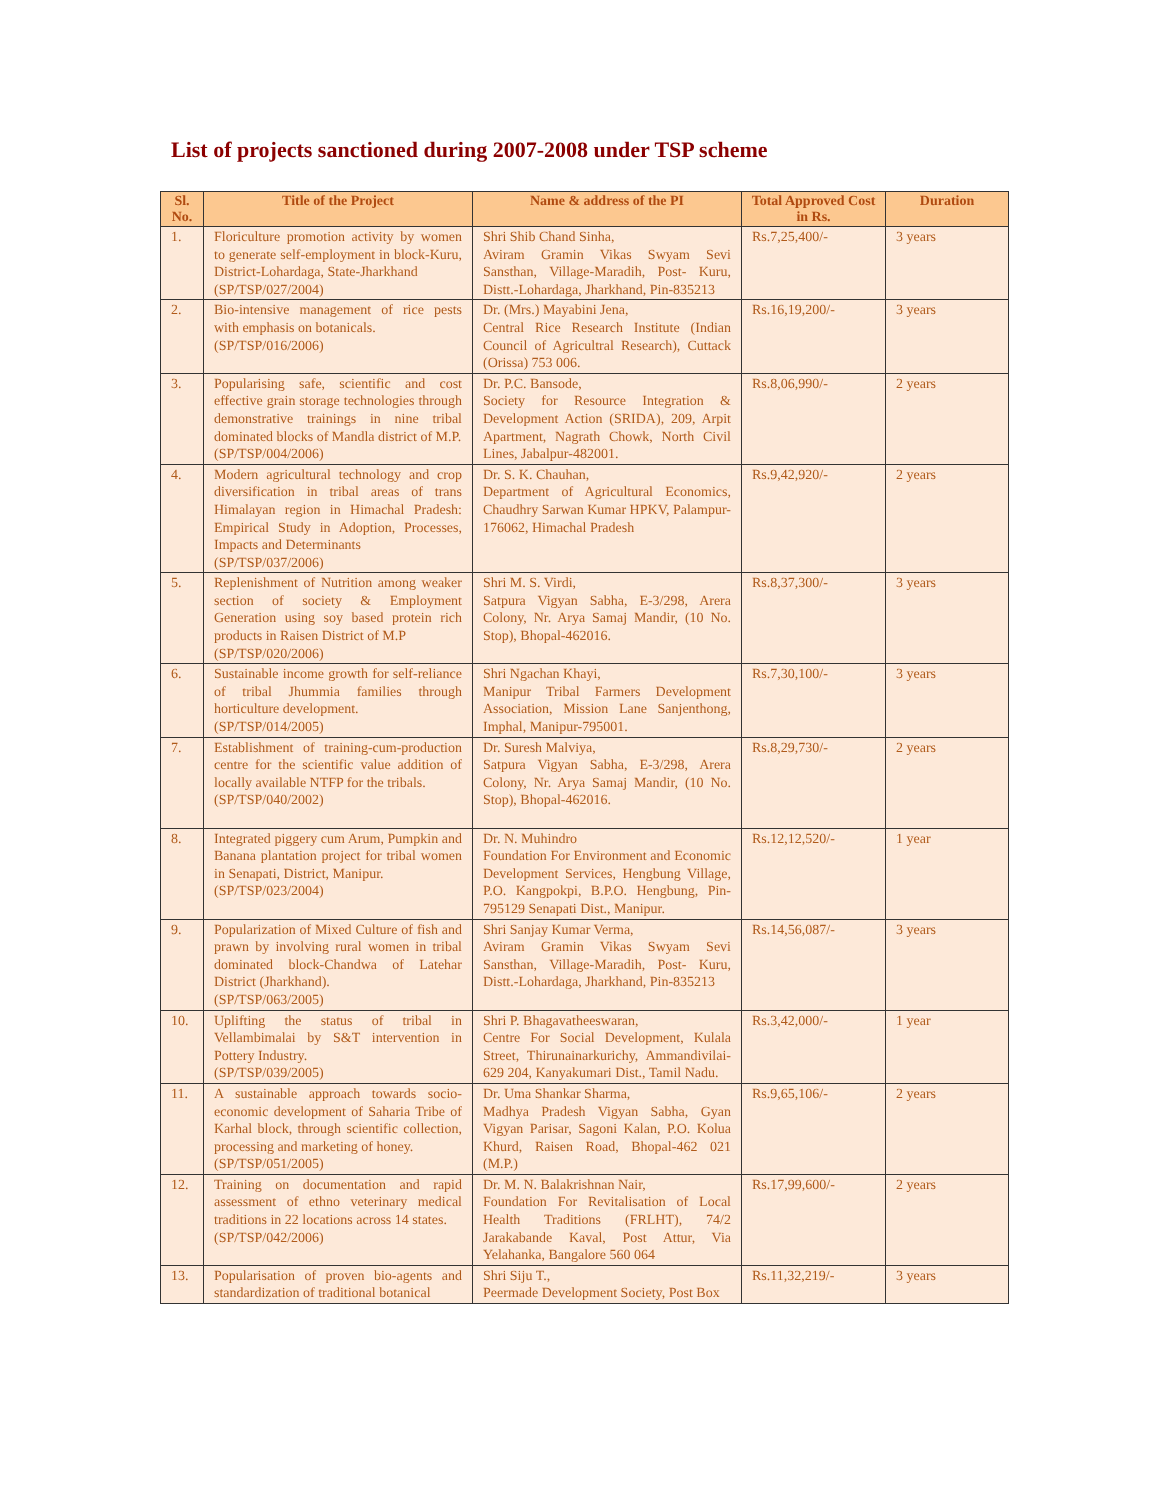List of projects sanctioned during 2007-2008 under TSP scheme
| Sl. No. | Title of the Project | Name & address of the PI | Total Approved Cost in Rs. | Duration |
| --- | --- | --- | --- | --- |
| 1. | Floriculture promotion activity by women to generate self-employment in block-Kuru, District-Lohardaga, State-Jharkhand (SP/TSP/027/2004) | Shri Shib Chand Sinha, Aviram Gramin Vikas Swyam Sevi Sansthan, Village-Maradih, Post- Kuru, Distt.-Lohardaga, Jharkhand, Pin-835213 | Rs.7,25,400/- | 3 years |
| 2. | Bio-intensive management of rice pests with emphasis on botanicals. (SP/TSP/016/2006) | Dr. (Mrs.) Mayabini Jena, Central Rice Research Institute (Indian Council of Agricultral Research), Cuttack (Orissa) 753 006. | Rs.16,19,200/- | 3 years |
| 3. | Popularising safe, scientific and cost effective grain storage technologies through demonstrative trainings in nine tribal dominated blocks of Mandla district of M.P. (SP/TSP/004/2006) | Dr. P.C. Bansode, Society for Resource Integration & Development Action (SRIDA), 209, Arpit Apartment, Nagrath Chowk, North Civil Lines, Jabalpur-482001. | Rs.8,06,990/- | 2 years |
| 4. | Modern agricultural technology and crop diversification in tribal areas of trans Himalayan region in Himachal Pradesh: Empirical Study in Adoption, Processes, Impacts and Determinants (SP/TSP/037/2006) | Dr. S. K. Chauhan, Department of Agricultural Economics, Chaudhry Sarwan Kumar HPKV, Palampur-176062, Himachal Pradesh | Rs.9,42,920/- | 2 years |
| 5. | Replenishment of Nutrition among weaker section of society & Employment Generation using soy based protein rich products in Raisen District of M.P (SP/TSP/020/2006) | Shri M. S. Virdi, Satpura Vigyan Sabha, E-3/298, Arera Colony, Nr. Arya Samaj Mandir, (10 No. Stop), Bhopal-462016. | Rs.8,37,300/- | 3 years |
| 6. | Sustainable income growth for self-reliance of tribal Jhummia families through horticulture development. (SP/TSP/014/2005) | Shri Ngachan Khayi, Manipur Tribal Farmers Development Association, Mission Lane Sanjenthong, Imphal, Manipur-795001. | Rs.7,30,100/- | 3 years |
| 7. | Establishment of training-cum-production centre for the scientific value addition of locally available NTFP for the tribals. (SP/TSP/040/2002) | Dr. Suresh Malviya, Satpura Vigyan Sabha, E-3/298, Arera Colony, Nr. Arya Samaj Mandir, (10 No. Stop), Bhopal-462016. | Rs.8,29,730/- | 2 years |
| 8. | Integrated piggery cum Arum, Pumpkin and Banana plantation project for tribal women in Senapati, District, Manipur. (SP/TSP/023/2004) | Dr. N. Muhindro Foundation For Environment and Economic Development Services, Hengbung Village, P.O. Kangpokpi, B.P.O. Hengbung, Pin-795129 Senapati Dist., Manipur. | Rs.12,12,520/- | 1 year |
| 9. | Popularization of Mixed Culture of fish and prawn by involving rural women in tribal dominated block-Chandwa of Latehar District (Jharkhand). (SP/TSP/063/2005) | Shri Sanjay Kumar Verma, Aviram Gramin Vikas Swyam Sevi Sansthan, Village-Maradih, Post- Kuru, Distt.-Lohardaga, Jharkhand, Pin-835213 | Rs.14,56,087/- | 3 years |
| 10. | Uplifting the status of tribal in Vellambimalai by S&T intervention in Pottery Industry. (SP/TSP/039/2005) | Shri P. Bhagavatheeswaran, Centre For Social Development, Kulala Street, Thirunainarkurichy, Ammandivilai-629 204, Kanyakumari Dist., Tamil Nadu. | Rs.3,42,000/- | 1 year |
| 11. | A sustainable approach towards socio-economic development of Saharia Tribe of Karhal block, through scientific collection, processing and marketing of honey. (SP/TSP/051/2005) | Dr. Uma Shankar Sharma, Madhya Pradesh Vigyan Sabha, Gyan Vigyan Parisar, Sagoni Kalan, P.O. Kolua Khurd, Raisen Road, Bhopal-462 021 (M.P.) | Rs.9,65,106/- | 2 years |
| 12. | Training on documentation and rapid assessment of ethno veterinary medical traditions in 22 locations across 14 states. (SP/TSP/042/2006) | Dr. M. N. Balakrishnan Nair, Foundation For Revitalisation of Local Health Traditions (FRLHT), 74/2 Jarakabande Kaval, Post Attur, Via Yelahanka, Bangalore 560 064 | Rs.17,99,600/- | 2 years |
| 13. | Popularisation of proven bio-agents and standardization of traditional botanical | Shri Siju T., Peermade Development Society, Post Box | Rs.11,32,219/- | 3 years |